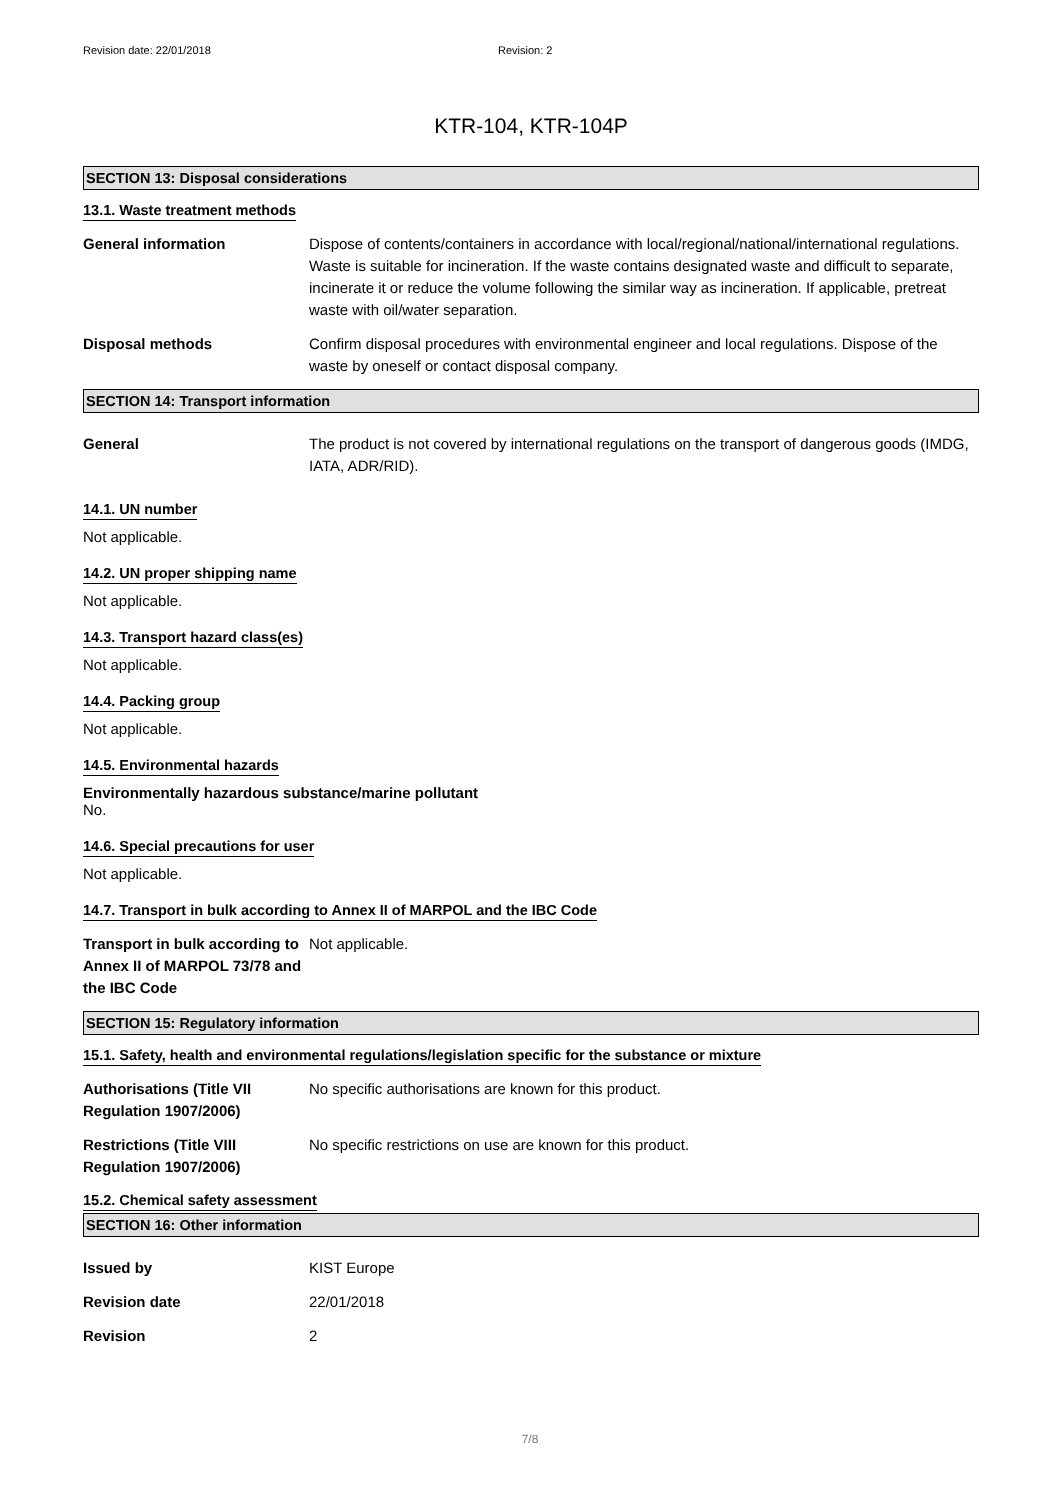Revision date: 22/01/2018 Revision: 2
KTR-104, KTR-104P
SECTION 13: Disposal considerations
13.1. Waste treatment methods
General information Dispose of contents/containers in accordance with local/regional/national/international regulations. Waste is suitable for incineration. If the waste contains designated waste and difficult to separate, incinerate it or reduce the volume following the similar way as incineration. If applicable, pretreat waste with oil/water separation.
Disposal methods Confirm disposal procedures with environmental engineer and local regulations. Dispose of the waste by oneself or contact disposal company.
SECTION 14: Transport information
General The product is not covered by international regulations on the transport of dangerous goods (IMDG, IATA, ADR/RID).
14.1. UN number
Not applicable.
14.2. UN proper shipping name
Not applicable.
14.3. Transport hazard class(es)
Not applicable.
14.4. Packing group
Not applicable.
14.5. Environmental hazards
Environmentally hazardous substance/marine pollutant
No.
14.6. Special precautions for user
Not applicable.
14.7. Transport in bulk according to Annex II of MARPOL and the IBC Code
Transport in bulk according to Annex II of MARPOL 73/78 and the IBC Code
Not applicable.
SECTION 15: Regulatory information
15.1. Safety, health and environmental regulations/legislation specific for the substance or mixture
Authorisations (Title VII Regulation 1907/2006)
No specific authorisations are known for this product.
Restrictions (Title VIII Regulation 1907/2006)
No specific restrictions on use are known for this product.
15.2. Chemical safety assessment
SECTION 16: Other information
Issued by KIST Europe
Revision date 22/01/2018
Revision 2
7/8